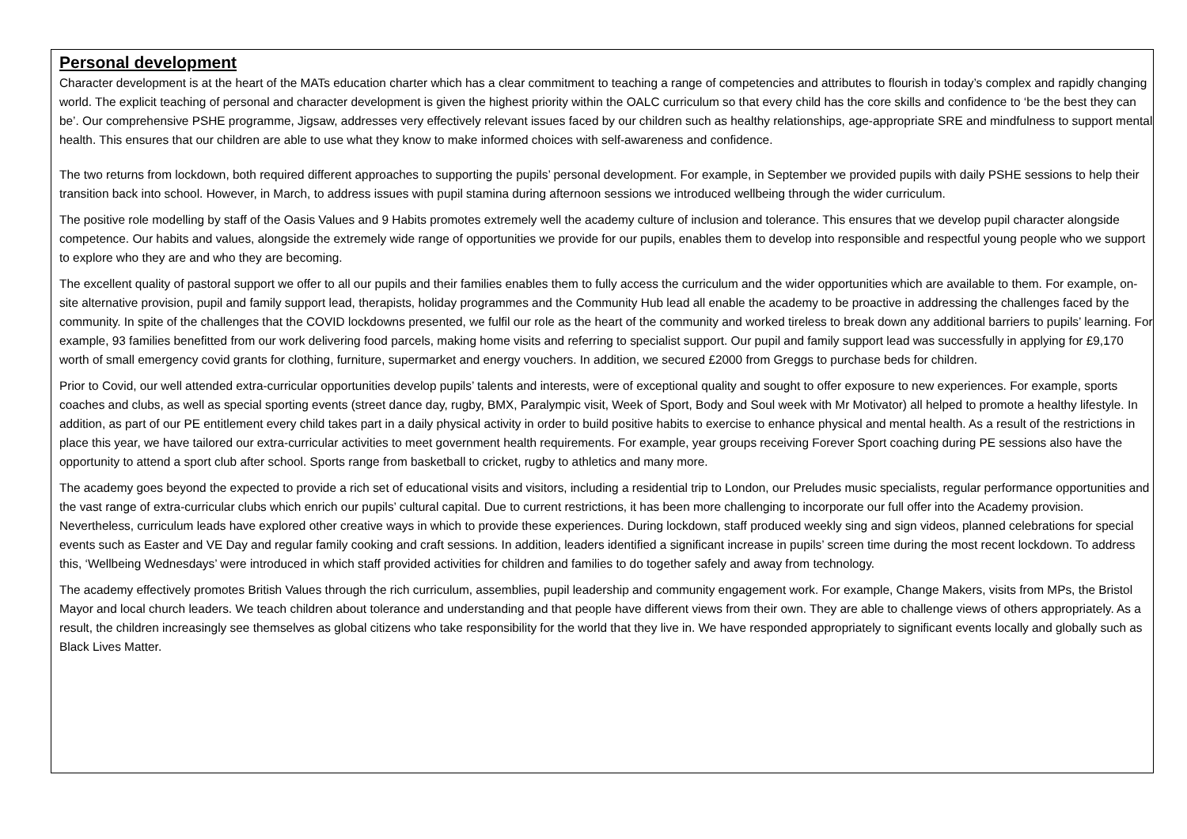Personal development
Character development is at the heart of the MATs education charter which has a clear commitment to teaching a range of competencies and attributes to flourish in today’s complex and rapidly changing world. The explicit teaching of personal and character development is given the highest priority within the OALC curriculum so that every child has the core skills and confidence to ‘be the best they can be’. Our comprehensive PSHE programme, Jigsaw, addresses very effectively relevant issues faced by our children such as healthy relationships, age-appropriate SRE and mindfulness to support mental health. This ensures that our children are able to use what they know to make informed choices with self-awareness and confidence.
The two returns from lockdown, both required different approaches to supporting the pupils’ personal development. For example, in September we provided pupils with daily PSHE sessions to help their transition back into school. However, in March, to address issues with pupil stamina during afternoon sessions we introduced wellbeing through the wider curriculum.
The positive role modelling by staff of the Oasis Values and 9 Habits promotes extremely well the academy culture of inclusion and tolerance. This ensures that we develop pupil character alongside competence. Our habits and values, alongside the extremely wide range of opportunities we provide for our pupils, enables them to develop into responsible and respectful young people who we support to explore who they are and who they are becoming.
The excellent quality of pastoral support we offer to all our pupils and their families enables them to fully access the curriculum and the wider opportunities which are available to them. For example, on-site alternative provision, pupil and family support lead, therapists, holiday programmes and the Community Hub lead all enable the academy to be proactive in addressing the challenges faced by the community. In spite of the challenges that the COVID lockdowns presented, we fulfil our role as the heart of the community and worked tireless to break down any additional barriers to pupils’ learning. For example, 93 families benefitted from our work delivering food parcels, making home visits and referring to specialist support. Our pupil and family support lead was successfully in applying for £9,170 worth of small emergency covid grants for clothing, furniture, supermarket and energy vouchers. In addition, we secured £2000 from Greggs to purchase beds for children.
Prior to Covid, our well attended extra-curricular opportunities develop pupils’ talents and interests, were of exceptional quality and sought to offer exposure to new experiences. For example, sports coaches and clubs, as well as special sporting events (street dance day, rugby, BMX, Paralympic visit, Week of Sport, Body and Soul week with Mr Motivator) all helped to promote a healthy lifestyle. In addition, as part of our PE entitlement every child takes part in a daily physical activity in order to build positive habits to exercise to enhance physical and mental health. As a result of the restrictions in place this year, we have tailored our extra-curricular activities to meet government health requirements. For example, year groups receiving Forever Sport coaching during PE sessions also have the opportunity to attend a sport club after school. Sports range from basketball to cricket, rugby to athletics and many more.
The academy goes beyond the expected to provide a rich set of educational visits and visitors, including a residential trip to London, our Preludes music specialists, regular performance opportunities and the vast range of extra-curricular clubs which enrich our pupils’ cultural capital. Due to current restrictions, it has been more challenging to incorporate our full offer into the Academy provision. Nevertheless, curriculum leads have explored other creative ways in which to provide these experiences. During lockdown, staff produced weekly sing and sign videos, planned celebrations for special events such as Easter and VE Day and regular family cooking and craft sessions. In addition, leaders identified a significant increase in pupils’ screen time during the most recent lockdown. To address this, ‘Wellbeing Wednesdays’ were introduced in which staff provided activities for children and families to do together safely and away from technology.
The academy effectively promotes British Values through the rich curriculum, assemblies, pupil leadership and community engagement work. For example, Change Makers, visits from MPs, the Bristol Mayor and local church leaders. We teach children about tolerance and understanding and that people have different views from their own. They are able to challenge views of others appropriately. As a result, the children increasingly see themselves as global citizens who take responsibility for the world that they live in. We have responded appropriately to significant events locally and globally such as Black Lives Matter.